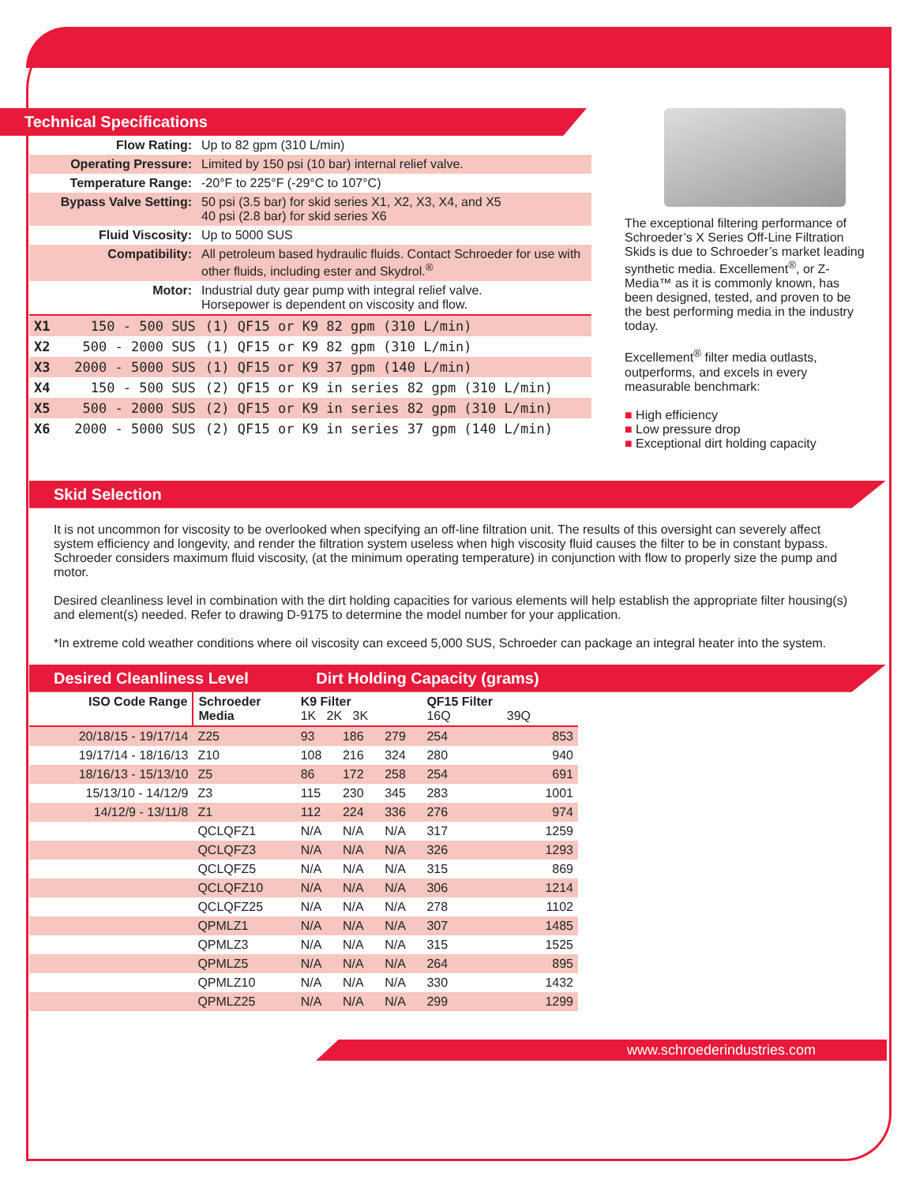Technical Specifications
| Flow Rating: | Up to 82 gpm (310 L/min) |
| Operating Pressure: | Limited by 150 psi (10 bar) internal relief valve. |
| Temperature Range: | -20°F to 225°F (-29°C to 107°C) |
| Bypass Valve Setting: | 50 psi (3.5 bar) for skid series X1, X2, X3, X4, and X5 40 psi (2.8 bar) for skid series X6 |
| Fluid Viscosity: | Up to 5000 SUS |
| Compatibility: | All petroleum based hydraulic fluids. Contact Schroeder for use with other fluids, including ester and Skydrol.<sup>®</sup> |
| Motor: | Industrial duty gear pump with integral relief valve. Horsepower is dependent on viscosity and flow. |
| X1 | 150 - 500 SUS | (1) QF15 or K9 82 gpm (310 L/min) |
| X2 | 500 - 2000 SUS | (1) QF15 or K9 82 gpm (310 L/min) |
| X3 | 2000 - 5000 SUS | (1) QF15 or K9 37 gpm (140 L/min) |
| X4 | 150 - 500 SUS | (2) QF15 or K9 in series 82 gpm (310 L/min) |
| X5 | 500 - 2000 SUS | (2) QF15 or K9 in series 82 gpm (310 L/min) |
| X6 | 2000 - 5000 SUS | (2) QF15 or K9 in series 37 gpm (140 L/min) |
The exceptional filtering performance of Schroeder’s X Series Off-Line Filtration Skids is due to Schroeder’s market leading synthetic media. Excellement<sup>®</sup>, or Z-Media™ as it is commonly known, has been designed, tested, and proven to be the best performing media in the industry today.
Excellement<sup>®</sup> filter media outlasts, outperforms, and excels in every measurable benchmark:
■ High efficiency
■ Low pressure drop
■ Exceptional dirt holding capacity
Skid Selection
It is not uncommon for viscosity to be overlooked when specifying an off-line filtration unit. The results of this oversight can severely affect system efficiency and longevity, and render the filtration system useless when high viscosity fluid causes the filter to be in constant bypass. Schroeder considers maximum fluid viscosity, (at the minimum operating temperature) in conjunction with flow to properly size the pump and motor.
Desired cleanliness level in combination with the dirt holding capacities for various elements will help establish the appropriate filter housing(s) and element(s) needed. Refer to drawing D-9175 to determine the model number for your application.
*In extreme cold weather conditions where oil viscosity can exceed 5,000 SUS, Schroeder can package an integral heater into the system.
Desired Cleanliness Level Dirt Holding Capacity (grams)
| ISO Code Range | Schroeder Media | K9 Filter 1K 2K 3K | | | QF15 Filter 16Q 39Q | |
| --- | --- | --- | --- | --- | --- | --- |
| 20/18/15 - 19/17/14 | Z25 | 93 | 186 | 279 | 254 | 853 |
| 19/17/14 - 18/16/13 | Z10 | 108 | 216 | 324 | 280 | 940 |
| 18/16/13 - 15/13/10 | Z5 | 86 | 172 | 258 | 254 | 691 |
| 15/13/10 - 14/12/9 | Z3 | 115 | 230 | 345 | 283 | 1001 |
| 14/12/9 - 13/11/8 | Z1 | 112 | 224 | 336 | 276 | 974 |
| | QCLQFZ1 | N/A | N/A | N/A | 317 | 1259 |
| | QCLQFZ3 | N/A | N/A | N/A | 326 | 1293 |
| | QCLQFZ5 | N/A | N/A | N/A | 315 | 869 |
| | QCLQFZ10 | N/A | N/A | N/A | 306 | 1214 |
| | QCLQFZ25 | N/A | N/A | N/A | 278 | 1102 |
| | QPMLZ1 | N/A | N/A | N/A | 307 | 1485 |
| | QPMLZ3 | N/A | N/A | N/A | 315 | 1525 |
| | QPMLZ5 | N/A | N/A | N/A | 264 | 895 |
| | QPMLZ10 | N/A | N/A | N/A | 330 | 1432 |
| | QPMLZ25 | N/A | N/A | N/A | 299 | 1299 |
www.schroederindustries.com